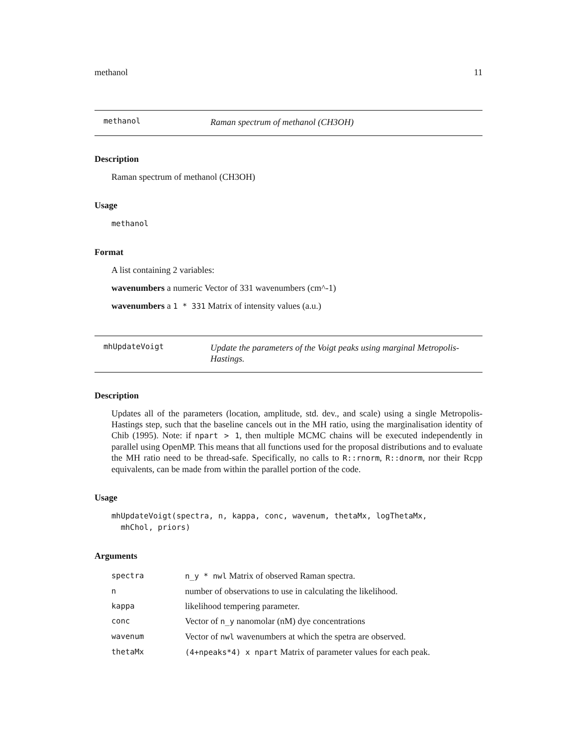methanol 11
methanol
Raman spectrum of methanol (CH3OH)
Description
Raman spectrum of methanol (CH3OH)
Usage
methanol
Format
A list containing 2 variables:
wavenumbers a numeric Vector of 331 wavenumbers (cm^-1)
wavenumbers a 1 * 331 Matrix of intensity values (a.u.)
mhUpdateVoigt
Update the parameters of the Voigt peaks using marginal Metropolis-Hastings.
Description
Updates all of the parameters (location, amplitude, std. dev., and scale) using a single Metropolis-Hastings step, such that the baseline cancels out in the MH ratio, using the marginalisation identity of Chib (1995). Note: if npart > 1, then multiple MCMC chains will be executed independently in parallel using OpenMP. This means that all functions used for the proposal distributions and to evaluate the MH ratio need to be thread-safe. Specifically, no calls to R::rnorm, R::dnorm, nor their Rcpp equivalents, can be made from within the parallel portion of the code.
Usage
mhUpdateVoigt(spectra, n, kappa, conc, wavenum, thetaMx, logThetaMx,
mhChol, priors)
Arguments
| spectra | n_y * nwl Matrix of observed Raman spectra. |
| n | number of observations to use in calculating the likelihood. |
| kappa | likelihood tempering parameter. |
| conc | Vector of n_y nanomolar (nM) dye concentrations |
| wavenum | Vector of nwl wavenumbers at which the spetra are observed. |
| thetaMx | (4+npeaks*4) x npart Matrix of parameter values for each peak. |